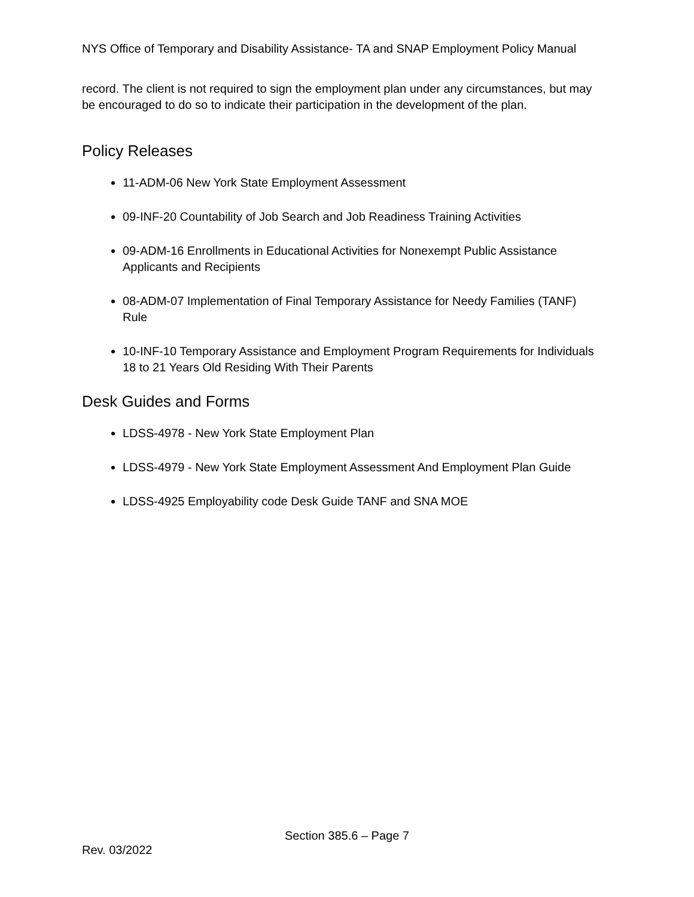NYS Office of Temporary and Disability Assistance- TA and SNAP Employment Policy Manual
record. The client is not required to sign the employment plan under any circumstances, but may be encouraged to do so to indicate their participation in the development of the plan.
Policy Releases
11-ADM-06 New York State Employment Assessment
09-INF-20 Countability of Job Search and Job Readiness Training Activities
09-ADM-16 Enrollments in Educational Activities for Nonexempt Public Assistance Applicants and Recipients
08-ADM-07 Implementation of Final Temporary Assistance for Needy Families (TANF) Rule
10-INF-10 Temporary Assistance and Employment Program Requirements for Individuals 18 to 21 Years Old Residing With Their Parents
Desk Guides and Forms
LDSS-4978 - New York State Employment Plan
LDSS-4979 - New York State Employment Assessment And Employment Plan Guide
LDSS-4925 Employability code Desk Guide TANF and SNA MOE
Section 385.6 – Page 7
Rev. 03/2022